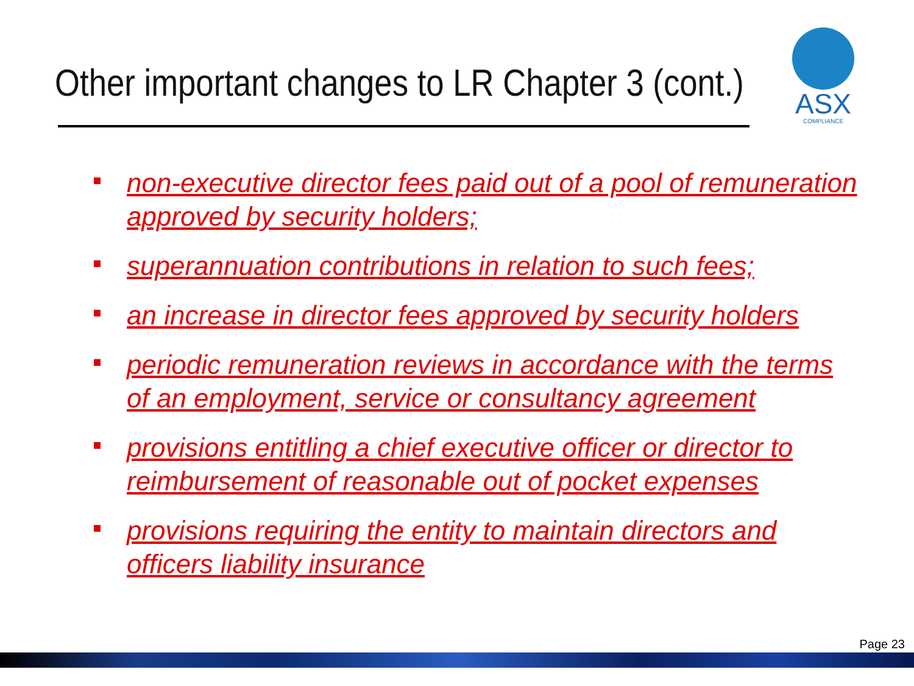Other important changes to LR Chapter 3 (cont.)
ASX
COMPLIANCE
non-executive director fees paid out of a pool of remuneration approved by security holders;
superannuation contributions in relation to such fees;
an increase in director fees approved by security holders
periodic remuneration reviews in accordance with the terms of an employment, service or consultancy agreement
provisions entitling a chief executive officer or director to reimbursement of reasonable out of pocket expenses
provisions requiring the entity to maintain directors and officers liability insurance
Page 23